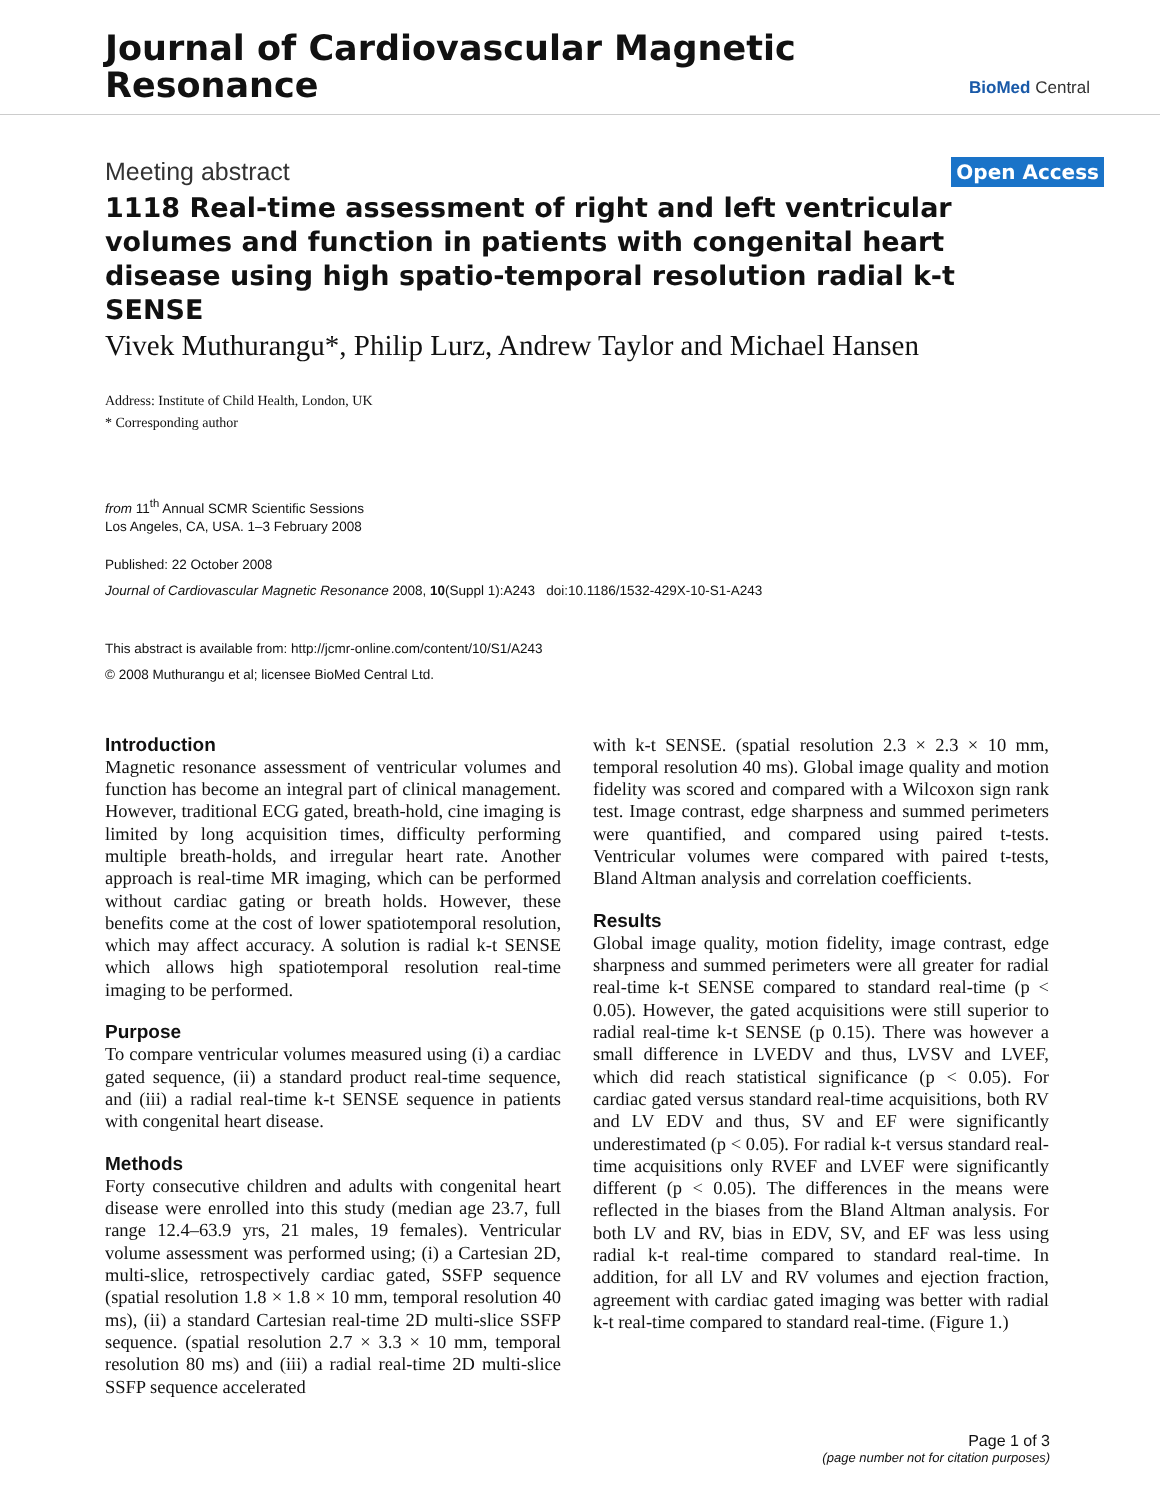Journal of Cardiovascular Magnetic
Resonance
BioMed Central
Meeting abstract
Open Access
1118 Real-time assessment of right and left ventricular volumes and function in patients with congenital heart disease using high spatio-temporal resolution radial k-t SENSE
Vivek Muthurangu*, Philip Lurz, Andrew Taylor and Michael Hansen
Address: Institute of Child Health, London, UK
* Corresponding author
from 11<sup>th</sup> Annual SCMR Scientific Sessions
Los Angeles, CA, USA. 1–3 February 2008
Published: 22 October 2008
Journal of Cardiovascular Magnetic Resonance 2008, 10(Suppl 1):A243 doi:10.1186/1532-429X-10-S1-A243
This abstract is available from: http://jcmr-online.com/content/10/S1/A243
© 2008 Muthurangu et al; licensee BioMed Central Ltd.
Introduction
Magnetic resonance assessment of ventricular volumes and function has become an integral part of clinical management. However, traditional ECG gated, breath-hold, cine imaging is limited by long acquisition times, difficulty performing multiple breath-holds, and irregular heart rate. Another approach is real-time MR imaging, which can be performed without cardiac gating or breath holds. However, these benefits come at the cost of lower spatiotemporal resolution, which may affect accuracy. A solution is radial k-t SENSE which allows high spatiotemporal resolution real-time imaging to be performed.
Purpose
To compare ventricular volumes measured using (i) a cardiac gated sequence, (ii) a standard product real-time sequence, and (iii) a radial real-time k-t SENSE sequence in patients with congenital heart disease.
Methods
Forty consecutive children and adults with congenital heart disease were enrolled into this study (median age 23.7, full range 12.4–63.9 yrs, 21 males, 19 females). Ventricular volume assessment was performed using; (i) a Cartesian 2D, multi-slice, retrospectively cardiac gated, SSFP sequence (spatial resolution 1.8 × 1.8 × 10 mm, temporal resolution 40 ms), (ii) a standard Cartesian real-time 2D multi-slice SSFP sequence. (spatial resolution 2.7 × 3.3 × 10 mm, temporal resolution 80 ms) and (iii) a radial real-time 2D multi-slice SSFP sequence accelerated
with k-t SENSE. (spatial resolution 2.3 × 2.3 × 10 mm, temporal resolution 40 ms). Global image quality and motion fidelity was scored and compared with a Wilcoxon sign rank test. Image contrast, edge sharpness and summed perimeters were quantified, and compared using paired t-tests. Ventricular volumes were compared with paired t-tests, Bland Altman analysis and correlation coefficients.
Results
Global image quality, motion fidelity, image contrast, edge sharpness and summed perimeters were all greater for radial real-time k-t SENSE compared to standard real-time (p < 0.05). However, the gated acquisitions were still superior to radial real-time k-t SENSE (p 0.15). There was however a small difference in LVEDV and thus, LVSV and LVEF, which did reach statistical significance (p < 0.05). For cardiac gated versus standard real-time acquisitions, both RV and LV EDV and thus, SV and EF were significantly underestimated (p < 0.05). For radial k-t versus standard real-time acquisitions only RVEF and LVEF were significantly different (p < 0.05). The differences in the means were reflected in the biases from the Bland Altman analysis. For both LV and RV, bias in EDV, SV, and EF was less using radial k-t real-time compared to standard real-time. In addition, for all LV and RV volumes and ejection fraction, agreement with cardiac gated imaging was better with radial k-t real-time compared to standard real-time. (Figure 1.)
Page 1 of 3
(page number not for citation purposes)